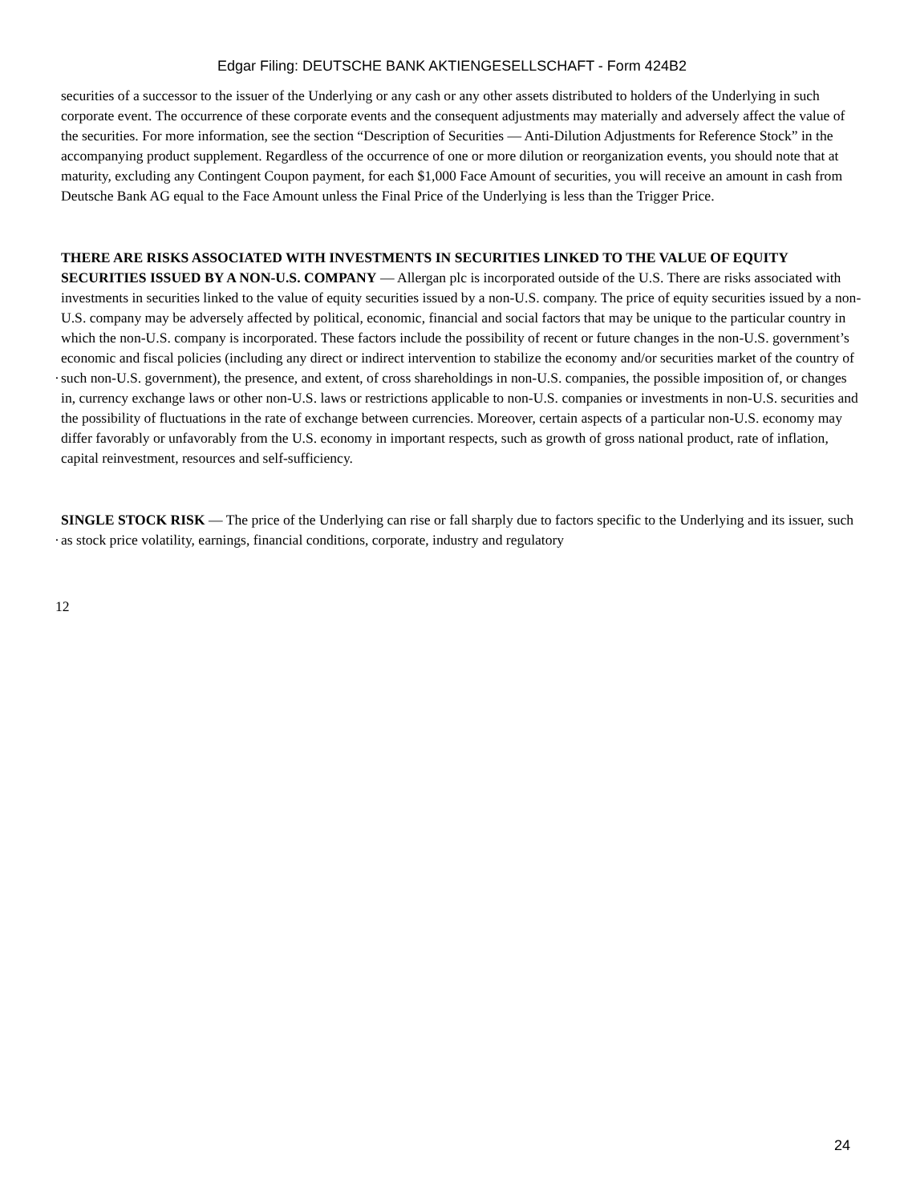Edgar Filing: DEUTSCHE BANK AKTIENGESELLSCHAFT - Form 424B2
securities of a successor to the issuer of the Underlying or any cash or any other assets distributed to holders of the Underlying in such corporate event. The occurrence of these corporate events and the consequent adjustments may materially and adversely affect the value of the securities. For more information, see the section “Description of Securities — Anti-Dilution Adjustments for Reference Stock” in the accompanying product supplement. Regardless of the occurrence of one or more dilution or reorganization events, you should note that at maturity, excluding any Contingent Coupon payment, for each $1,000 Face Amount of securities, you will receive an amount in cash from Deutsche Bank AG equal to the Face Amount unless the Final Price of the Underlying is less than the Trigger Price.
·
THERE ARE RISKS ASSOCIATED WITH INVESTMENTS IN SECURITIES LINKED TO THE VALUE OF EQUITY SECURITIES ISSUED BY A NON-U.S. COMPANY — Allergan plc is incorporated outside of the U.S. There are risks associated with investments in securities linked to the value of equity securities issued by a non-U.S. company. The price of equity securities issued by a non-U.S. company may be adversely affected by political, economic, financial and social factors that may be unique to the particular country in which the non-U.S. company is incorporated. These factors include the possibility of recent or future changes in the non-U.S. government’s economic and fiscal policies (including any direct or indirect intervention to stabilize the economy and/or securities market of the country of such non-U.S. government), the presence, and extent, of cross shareholdings in non-U.S. companies, the possible imposition of, or changes in, currency exchange laws or other non-U.S. laws or restrictions applicable to non-U.S. companies or investments in non-U.S. securities and the possibility of fluctuations in the rate of exchange between currencies. Moreover, certain aspects of a particular non-U.S. economy may differ favorably or unfavorably from the U.S. economy in important respects, such as growth of gross national product, rate of inflation, capital reinvestment, resources and self-sufficiency.
·
SINGLE STOCK RISK — The price of the Underlying can rise or fall sharply due to factors specific to the Underlying and its issuer, such as stock price volatility, earnings, financial conditions, corporate, industry and regulatory
12
24